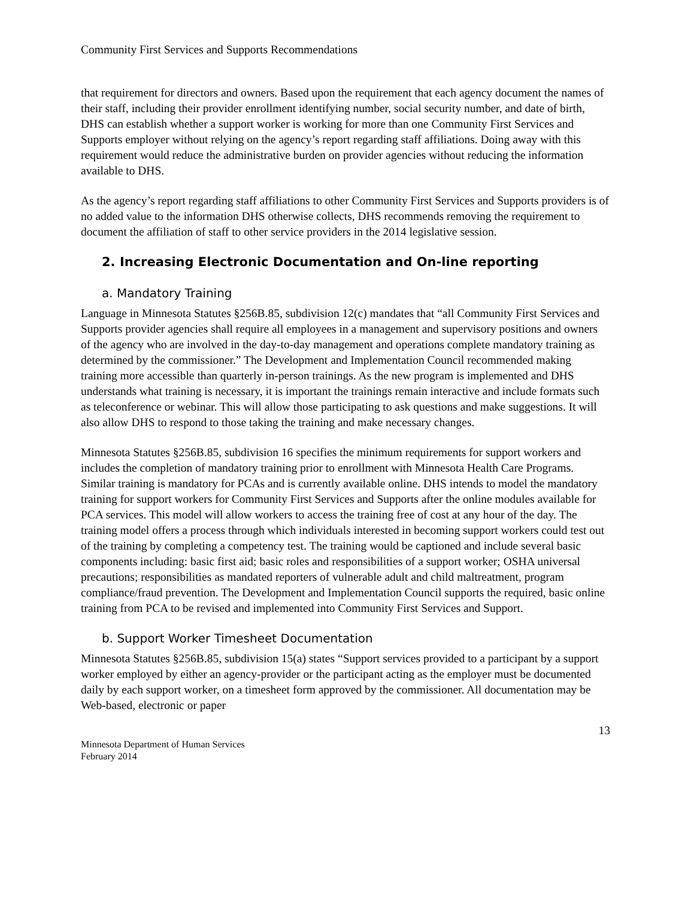Community First Services and Supports Recommendations
that requirement for directors and owners. Based upon the requirement that each agency document the names of their staff, including their provider enrollment identifying number, social security number, and date of birth, DHS can establish whether a support worker is working for more than one Community First Services and Supports employer without relying on the agency’s report regarding staff affiliations. Doing away with this requirement would reduce the administrative burden on provider agencies without reducing the information available to DHS.
As the agency’s report regarding staff affiliations to other Community First Services and Supports providers is of no added value to the information DHS otherwise collects, DHS recommends removing the requirement to document the affiliation of staff to other service providers in the 2014 legislative session.
2. Increasing Electronic Documentation and On-line reporting
a. Mandatory Training
Language in Minnesota Statutes §256B.85, subdivision 12(c) mandates that “all Community First Services and Supports provider agencies shall require all employees in a management and supervisory positions and owners of the agency who are involved in the day-to-day management and operations complete mandatory training as determined by the commissioner.” The Development and Implementation Council recommended making training more accessible than quarterly in-person trainings. As the new program is implemented and DHS understands what training is necessary, it is important the trainings remain interactive and include formats such as teleconference or webinar. This will allow those participating to ask questions and make suggestions. It will also allow DHS to respond to those taking the training and make necessary changes.
Minnesota Statutes §256B.85, subdivision 16 specifies the minimum requirements for support workers and includes the completion of mandatory training prior to enrollment with Minnesota Health Care Programs. Similar training is mandatory for PCAs and is currently available online. DHS intends to model the mandatory training for support workers for Community First Services and Supports after the online modules available for PCA services. This model will allow workers to access the training free of cost at any hour of the day. The training model offers a process through which individuals interested in becoming support workers could test out of the training by completing a competency test. The training would be captioned and include several basic components including: basic first aid; basic roles and responsibilities of a support worker; OSHA universal precautions; responsibilities as mandated reporters of vulnerable adult and child maltreatment, program compliance/fraud prevention. The Development and Implementation Council supports the required, basic online training from PCA to be revised and implemented into Community First Services and Support.
b. Support Worker Timesheet Documentation
Minnesota Statutes §256B.85, subdivision 15(a) states “Support services provided to a participant by a support worker employed by either an agency-provider or the participant acting as the employer must be documented daily by each support worker, on a timesheet form approved by the commissioner. All documentation may be Web-based, electronic or paper
13
Minnesota Department of Human Services
February 2014